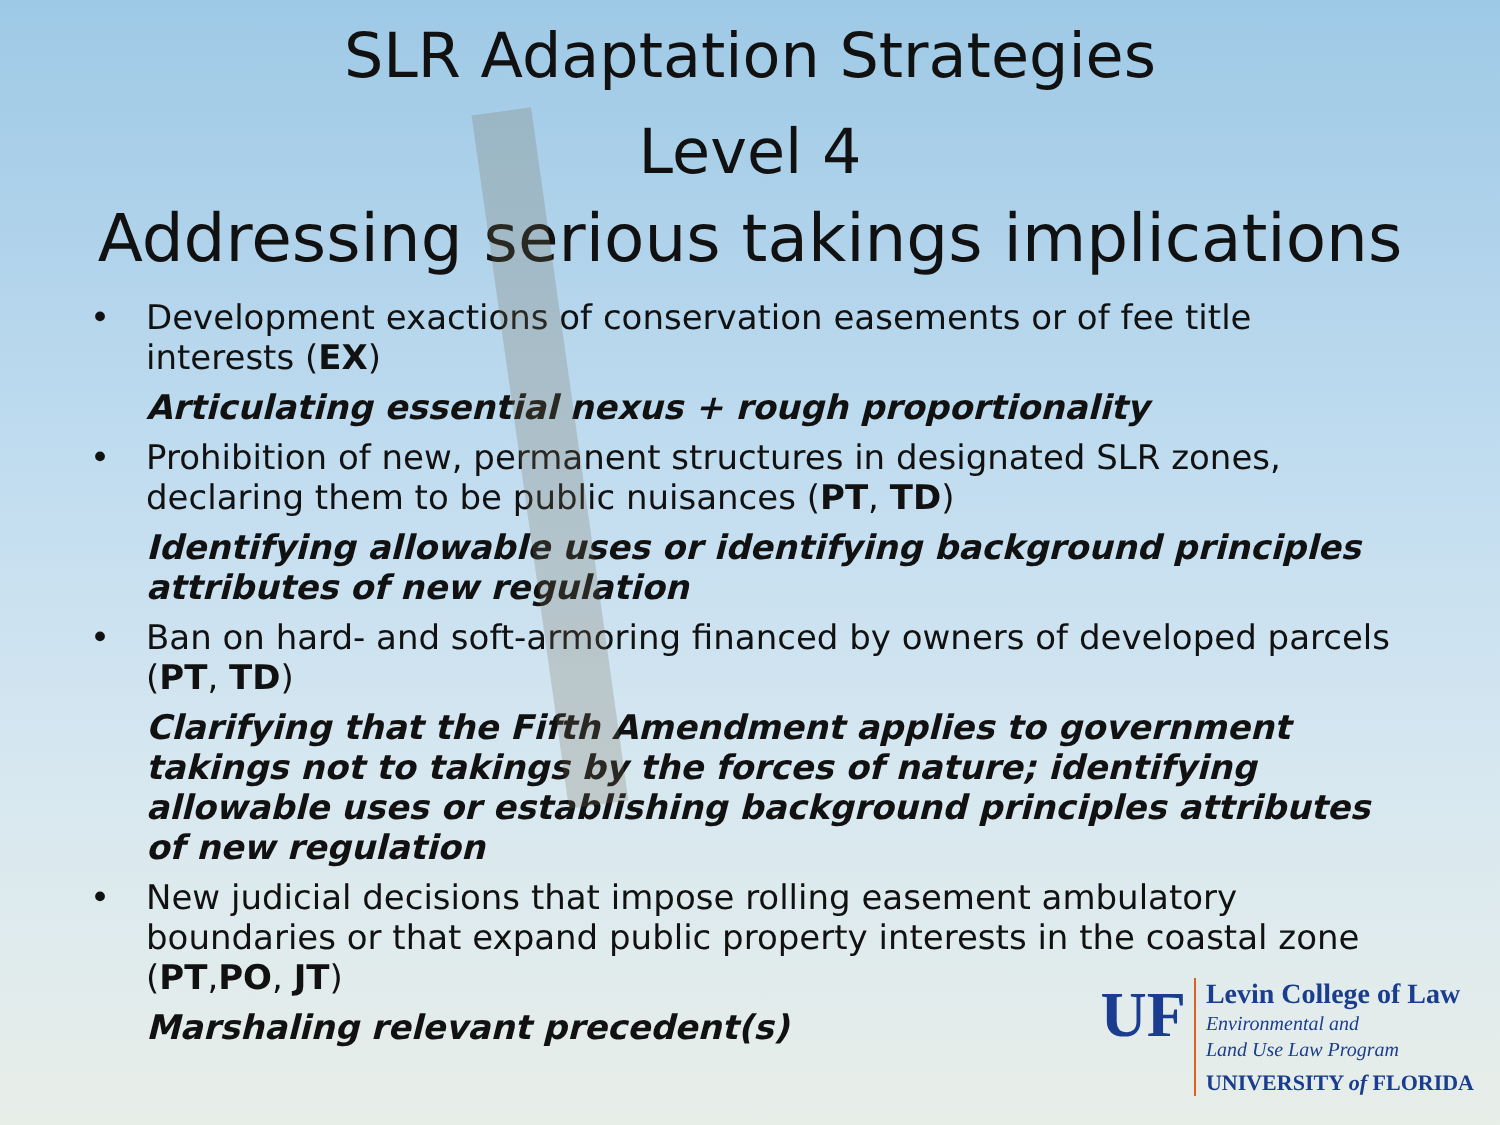SLR Adaptation Strategies
Level 4
Addressing serious takings implications
• Development exactions of conservation easements or of fee title interests (EX)
Articulating essential nexus + rough proportionality
• Prohibition of new, permanent structures in designated SLR zones, declaring them to be public nuisances (PT, TD)
Identifying allowable uses or identifying background principles attributes of new regulation
• Ban on hard- and soft-armoring financed by owners of developed parcels (PT, TD)
Clarifying that the Fifth Amendment applies to government takings not to takings by the forces of nature; identifying allowable uses or establishing background principles attributes of new regulation
• New judicial decisions that impose rolling easement ambulatory boundaries or that expand public property interests in the coastal zone (PT,PO, JT)
Marshaling relevant precedent(s)
UF
Levin College of Law
Environmental and
Land Use Law Program
UNIVERSITY of FLORIDA